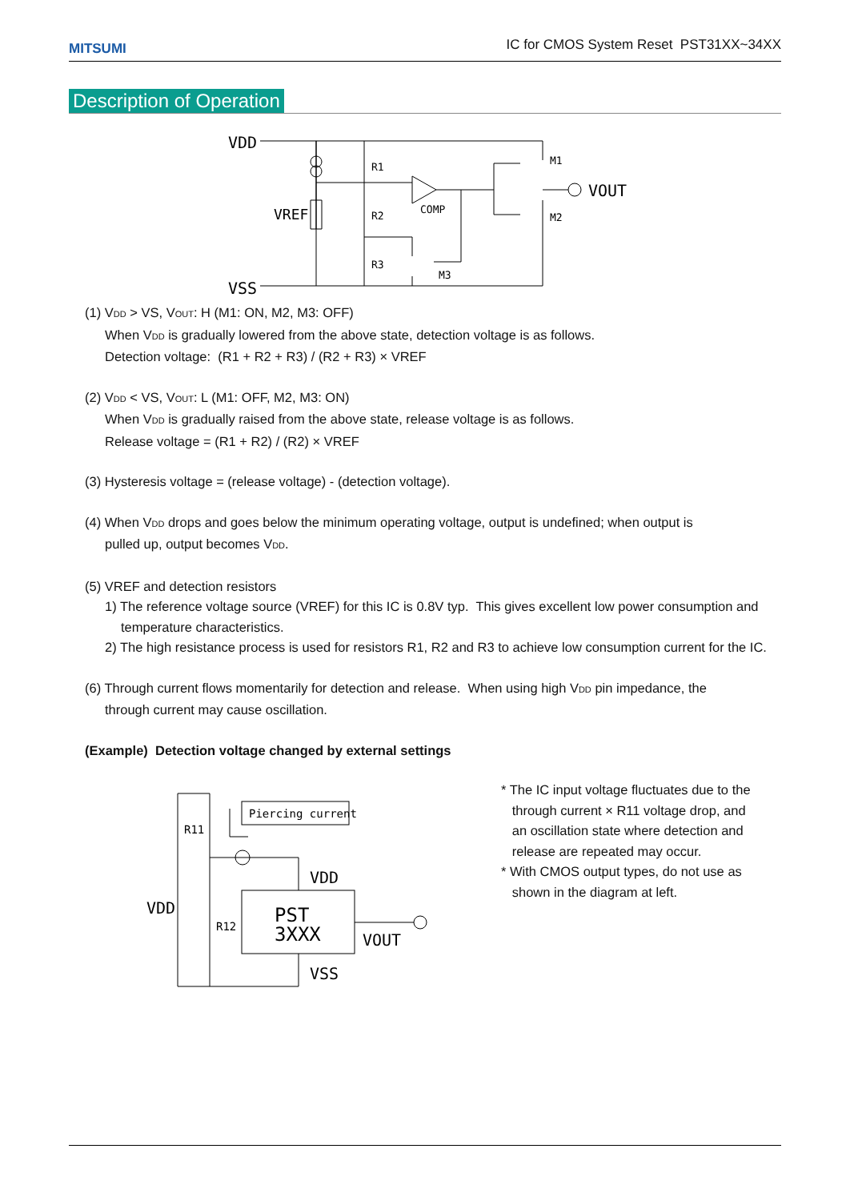MITSUMI
IC for CMOS System Reset PST31XX~34XX
Description of Operation
VDD
VSS
VREF
R1
R2
R3
COMP
M1
M2
M3
VOUT
(1) VDD > VS, VOUT: H (M1: ON, M2, M3: OFF)
When VDD is gradually lowered from the above state, detection voltage is as follows.
Detection voltage: (R1 + R2 + R3) / (R2 + R3) × VREF
(2) VDD < VS, VOUT: L (M1: OFF, M2, M3: ON)
When VDD is gradually raised from the above state, release voltage is as follows.
Release voltage = (R1 + R2) / (R2) × VREF
(3) Hysteresis voltage = (release voltage) - (detection voltage).
(4) When VDD drops and goes below the minimum operating voltage, output is undefined; when output is
pulled up, output becomes VDD.
(5) VREF and detection resistors
1) The reference voltage source (VREF) for this IC is 0.8V typ. This gives excellent low power consumption and temperature characteristics.
2) The high resistance process is used for resistors R1, R2 and R3 to achieve low consumption current for the IC.
(6) Through current flows momentarily for detection and release. When using high VDD pin impedance, the
through current may cause oscillation.
(Example) Detection voltage changed by external settings
Piercing current
R11
R12
VDD
VDD
VSS
VOUT
PST
3XXX
* The IC input voltage fluctuates due to the
through current × R11 voltage drop, and
an oscillation state where detection and
release are repeated may occur.
* With CMOS output types, do not use as
shown in the diagram at left.